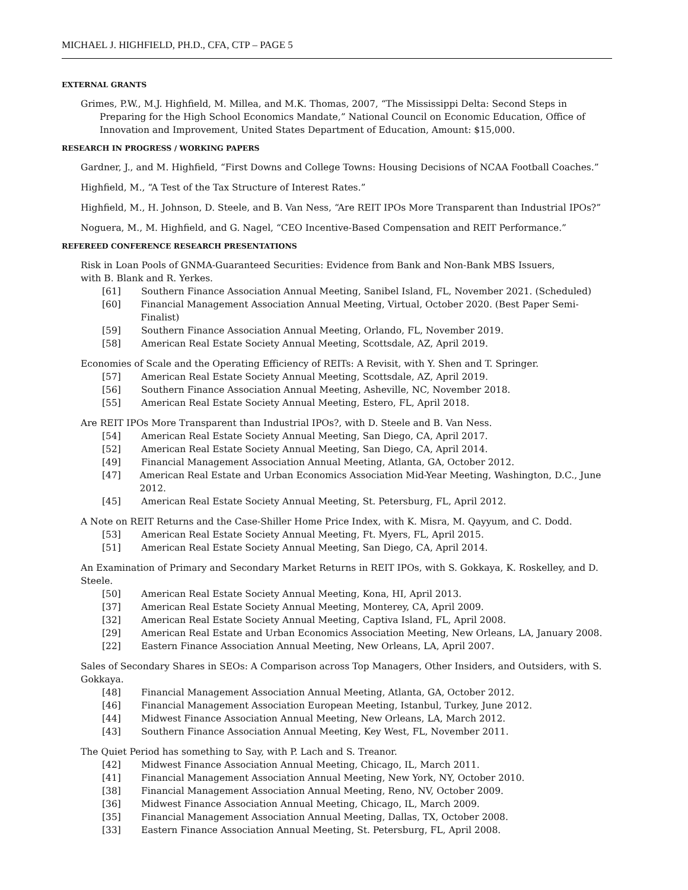MICHAEL J. HIGHFIELD, PH.D., CFA, CTP – PAGE 5
EXTERNAL GRANTS
Grimes, P.W., M.J. Highfield, M. Millea, and M.K. Thomas, 2007, “The Mississippi Delta: Second Steps in Preparing for the High School Economics Mandate,” National Council on Economic Education, Office of Innovation and Improvement, United States Department of Education, Amount: $15,000.
RESEARCH IN PROGRESS / WORKING PAPERS
Gardner, J., and M. Highfield, “First Downs and College Towns: Housing Decisions of NCAA Football Coaches.”
Highfield, M., “A Test of the Tax Structure of Interest Rates.”
Highfield, M., H. Johnson, D. Steele, and B. Van Ness, “Are REIT IPOs More Transparent than Industrial IPOs?”
Noguera, M., M. Highfield, and G. Nagel, “CEO Incentive-Based Compensation and REIT Performance.”
REFEREED CONFERENCE RESEARCH PRESENTATIONS
Risk in Loan Pools of GNMA-Guaranteed Securities: Evidence from Bank and Non-Bank MBS Issuers,
with B. Blank and R. Yerkes.
[61] Southern Finance Association Annual Meeting, Sanibel Island, FL, November 2021. (Scheduled)
[60] Financial Management Association Annual Meeting, Virtual, October 2020. (Best Paper Semi-Finalist)
[59] Southern Finance Association Annual Meeting, Orlando, FL, November 2019.
[58] American Real Estate Society Annual Meeting, Scottsdale, AZ, April 2019.
Economies of Scale and the Operating Efficiency of REITs: A Revisit, with Y. Shen and T. Springer.
[57] American Real Estate Society Annual Meeting, Scottsdale, AZ, April 2019.
[56] Southern Finance Association Annual Meeting, Asheville, NC, November 2018.
[55] American Real Estate Society Annual Meeting, Estero, FL, April 2018.
Are REIT IPOs More Transparent than Industrial IPOs?, with D. Steele and B. Van Ness.
[54] American Real Estate Society Annual Meeting, San Diego, CA, April 2017.
[52] American Real Estate Society Annual Meeting, San Diego, CA, April 2014.
[49] Financial Management Association Annual Meeting, Atlanta, GA, October 2012.
[47] American Real Estate and Urban Economics Association Mid-Year Meeting, Washington, D.C., June 2012.
[45] American Real Estate Society Annual Meeting, St. Petersburg, FL, April 2012.
A Note on REIT Returns and the Case-Shiller Home Price Index, with K. Misra, M. Qayyum, and C. Dodd.
[53] American Real Estate Society Annual Meeting, Ft. Myers, FL, April 2015.
[51] American Real Estate Society Annual Meeting, San Diego, CA, April 2014.
An Examination of Primary and Secondary Market Returns in REIT IPOs, with S. Gokkaya, K. Roskelley, and D. Steele.
[50] American Real Estate Society Annual Meeting, Kona, HI, April 2013.
[37] American Real Estate Society Annual Meeting, Monterey, CA, April 2009.
[32] American Real Estate Society Annual Meeting, Captiva Island, FL, April 2008.
[29] American Real Estate and Urban Economics Association Meeting, New Orleans, LA, January 2008.
[22] Eastern Finance Association Annual Meeting, New Orleans, LA, April 2007.
Sales of Secondary Shares in SEOs: A Comparison across Top Managers, Other Insiders, and Outsiders, with S. Gokkaya.
[48] Financial Management Association Annual Meeting, Atlanta, GA, October 2012.
[46] Financial Management Association European Meeting, Istanbul, Turkey, June 2012.
[44] Midwest Finance Association Annual Meeting, New Orleans, LA, March 2012.
[43] Southern Finance Association Annual Meeting, Key West, FL, November 2011.
The Quiet Period has something to Say, with P. Lach and S. Treanor.
[42] Midwest Finance Association Annual Meeting, Chicago, IL, March 2011.
[41] Financial Management Association Annual Meeting, New York, NY, October 2010.
[38] Financial Management Association Annual Meeting, Reno, NV, October 2009.
[36] Midwest Finance Association Annual Meeting, Chicago, IL, March 2009.
[35] Financial Management Association Annual Meeting, Dallas, TX, October 2008.
[33] Eastern Finance Association Annual Meeting, St. Petersburg, FL, April 2008.